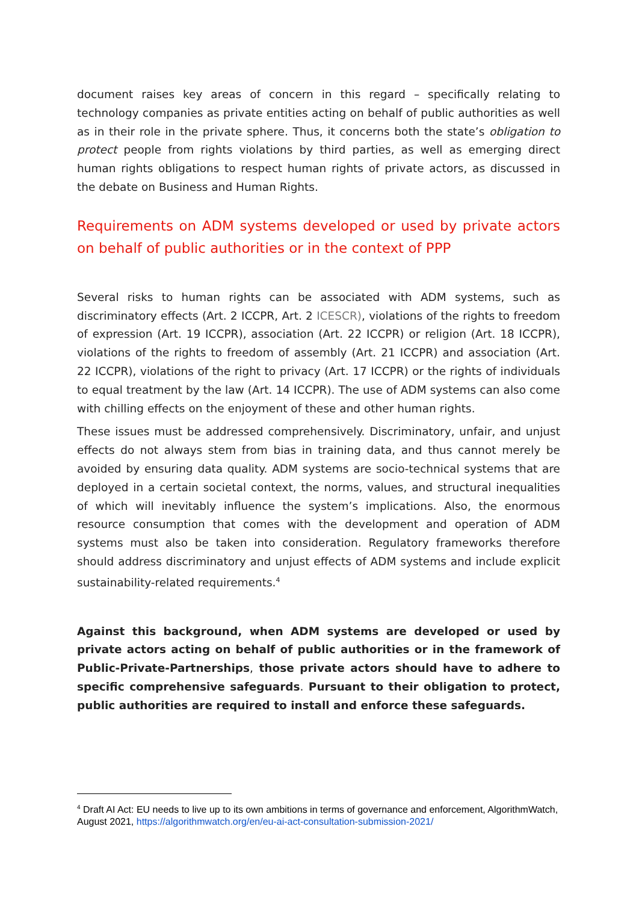document raises key areas of concern in this regard – specifically relating to technology companies as private entities acting on behalf of public authorities as well as in their role in the private sphere. Thus, it concerns both the state’s obligation to protect people from rights violations by third parties, as well as emerging direct human rights obligations to respect human rights of private actors, as discussed in the debate on Business and Human Rights.
Requirements on ADM systems developed or used by private actors on behalf of public authorities or in the context of PPP
Several risks to human rights can be associated with ADM systems, such as discriminatory effects (Art. 2 ICCPR, Art. 2 ICESCR), violations of the rights to freedom of expression (Art. 19 ICCPR), association (Art. 22 ICCPR) or religion (Art. 18 ICCPR), violations of the rights to freedom of assembly (Art. 21 ICCPR) and association (Art. 22 ICCPR), violations of the right to privacy (Art. 17 ICCPR) or the rights of individuals to equal treatment by the law (Art. 14 ICCPR). The use of ADM systems can also come with chilling effects on the enjoyment of these and other human rights.
These issues must be addressed comprehensively. Discriminatory, unfair, and unjust effects do not always stem from bias in training data, and thus cannot merely be avoided by ensuring data quality. ADM systems are socio-technical systems that are deployed in a certain societal context, the norms, values, and structural inequalities of which will inevitably influence the system’s implications. Also, the enormous resource consumption that comes with the development and operation of ADM systems must also be taken into consideration. Regulatory frameworks therefore should address discriminatory and unjust effects of ADM systems and include explicit sustainability-related requirements.<sup>4</sup>
Against this background, when ADM systems are developed or used by private actors acting on behalf of public authorities or in the framework of Public-Private-Partnerships, those private actors should have to adhere to specific comprehensive safeguards. Pursuant to their obligation to protect, public authorities are required to install and enforce these safeguards.
<sup>4</sup> Draft AI Act: EU needs to live up to its own ambitions in terms of governance and enforcement, AlgorithmWatch, August 2021, https://algorithmwatch.org/en/eu-ai-act-consultation-submission-2021/